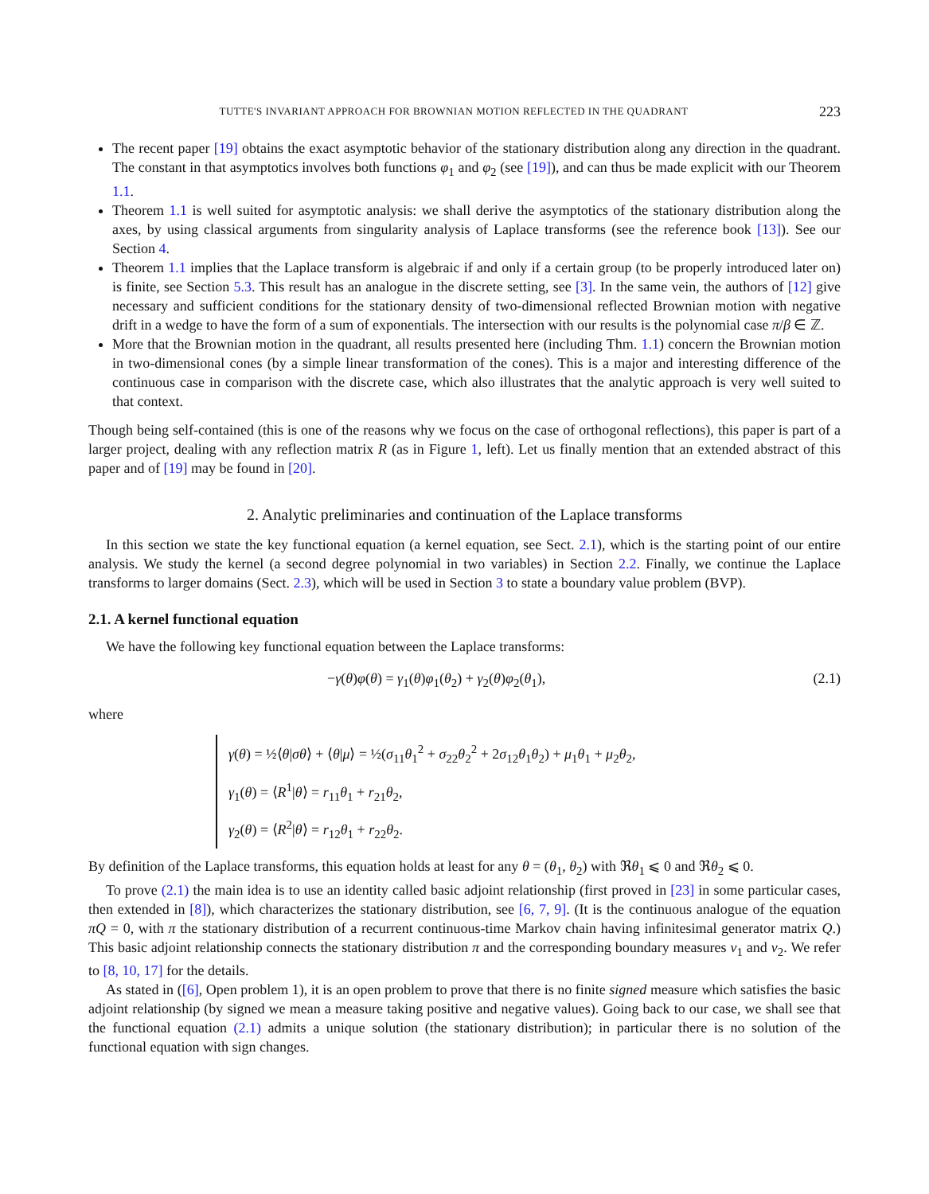TUTTE'S INVARIANT APPROACH FOR BROWNIAN MOTION REFLECTED IN THE QUADRANT 223
The recent paper [19] obtains the exact asymptotic behavior of the stationary distribution along any direction in the quadrant. The constant in that asymptotics involves both functions φ<sub>1</sub> and φ<sub>2</sub> (see [19]), and can thus be made explicit with our Theorem 1.1.
Theorem 1.1 is well suited for asymptotic analysis: we shall derive the asymptotics of the stationary distribution along the axes, by using classical arguments from singularity analysis of Laplace transforms (see the reference book [13]). See our Section 4.
Theorem 1.1 implies that the Laplace transform is algebraic if and only if a certain group (to be properly introduced later on) is finite, see Section 5.3. This result has an analogue in the discrete setting, see [3]. In the same vein, the authors of [12] give necessary and sufficient conditions for the stationary density of two-dimensional reflected Brownian motion with negative drift in a wedge to have the form of a sum of exponentials. The intersection with our results is the polynomial case π/β ∈ ℤ.
More that the Brownian motion in the quadrant, all results presented here (including Thm. 1.1) concern the Brownian motion in two-dimensional cones (by a simple linear transformation of the cones). This is a major and interesting difference of the continuous case in comparison with the discrete case, which also illustrates that the analytic approach is very well suited to that context.
Though being self-contained (this is one of the reasons why we focus on the case of orthogonal reflections), this paper is part of a larger project, dealing with any reflection matrix R (as in Figure 1, left). Let us finally mention that an extended abstract of this paper and of [19] may be found in [20].
2. Analytic preliminaries and continuation of the Laplace transforms
In this section we state the key functional equation (a kernel equation, see Sect. 2.1), which is the starting point of our entire analysis. We study the kernel (a second degree polynomial in two variables) in Section 2.2. Finally, we continue the Laplace transforms to larger domains (Sect. 2.3), which will be used in Section 3 to state a boundary value problem (BVP).
2.1. A kernel functional equation
We have the following key functional equation between the Laplace transforms:
−γ(θ)φ(θ) = γ<sub>1</sub>(θ)φ<sub>1</sub>(θ<sub>2</sub>) + γ<sub>2</sub>(θ)φ<sub>2</sub>(θ<sub>1</sub>), (2.1)
where
γ(θ) = ½⟨θ|σθ⟩ + ⟨θ|μ⟩ = ½(σ<sub>11</sub>θ<sub>1</sub><sup>2</sup> + σ<sub>22</sub>θ<sub>2</sub><sup>2</sup> + 2σ<sub>12</sub>θ<sub>1</sub>θ<sub>2</sub>) + μ<sub>1</sub>θ<sub>1</sub> + μ<sub>2</sub>θ<sub>2</sub>,
γ<sub>1</sub>(θ) = ⟨R<sup>1</sup>|θ⟩ = r<sub>11</sub>θ<sub>1</sub> + r<sub>21</sub>θ<sub>2</sub>,
γ<sub>2</sub>(θ) = ⟨R<sup>2</sup>|θ⟩ = r<sub>12</sub>θ<sub>1</sub> + r<sub>22</sub>θ<sub>2</sub>.
By definition of the Laplace transforms, this equation holds at least for any θ = (θ<sub>1</sub>, θ<sub>2</sub>) with ℜθ<sub>1</sub> ⩽ 0 and ℜθ<sub>2</sub> ⩽ 0.
To prove (2.1) the main idea is to use an identity called basic adjoint relationship (first proved in [23] in some particular cases, then extended in [8]), which characterizes the stationary distribution, see [6, 7, 9]. (It is the continuous analogue of the equation πQ = 0, with π the stationary distribution of a recurrent continuous-time Markov chain having infinitesimal generator matrix Q.) This basic adjoint relationship connects the stationary distribution π and the corresponding boundary measures ν<sub>1</sub> and ν<sub>2</sub>. We refer to [8, 10, 17] for the details.
As stated in ([6], Open problem 1), it is an open problem to prove that there is no finite signed measure which satisfies the basic adjoint relationship (by signed we mean a measure taking positive and negative values). Going back to our case, we shall see that the functional equation (2.1) admits a unique solution (the stationary distribution); in particular there is no solution of the functional equation with sign changes.